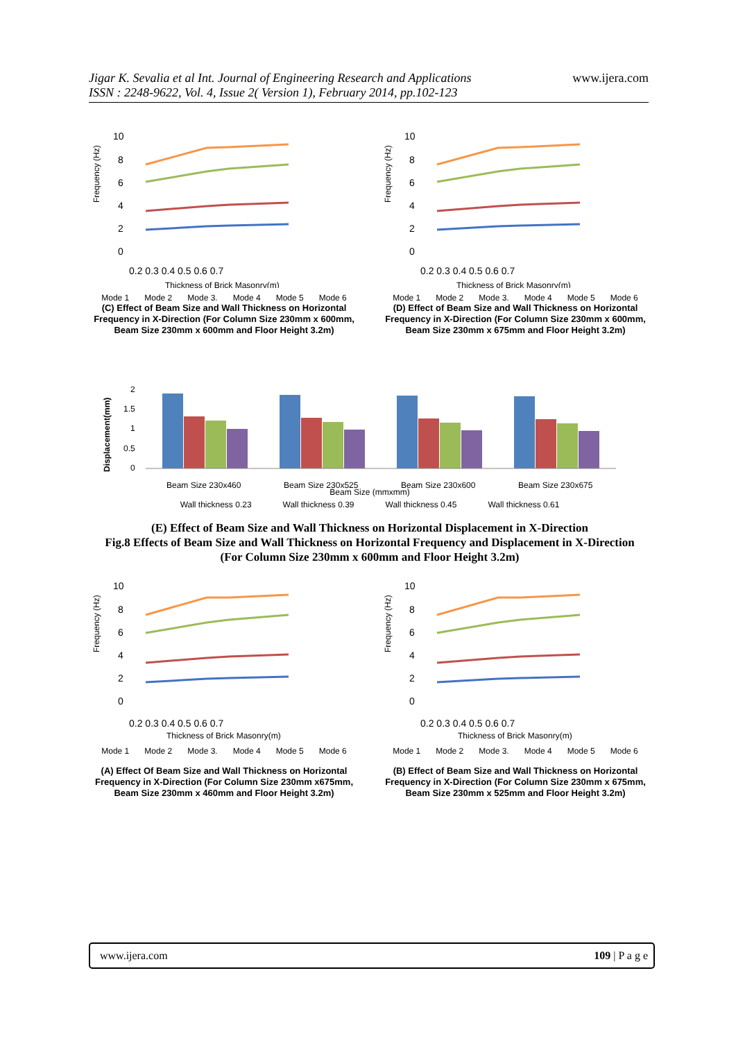Jigar K. Sevalia et al Int. Journal of Engineering Research and Applications
ISSN : 2248-9622, Vol. 4, Issue 2( Version 1), February 2014, pp.102-123
www.ijera.com
Frequency (Hz)
10
8
6
4
2
0
0.2 0.3 0.4 0.5 0.6 0.7
Thickness of Brick Masonry(m)
Mode 1 Mode 2 Mode 3. Mode 4 Mode 5 Mode 6
(C) Effect of Beam Size and Wall Thickness on Horizontal Frequency in X-Direction (For Column Size 230mm x 600mm, Beam Size 230mm x 600mm and Floor Height 3.2m)
Frequency (Hz)
10
8
6
4
2
0
0.2 0.3 0.4 0.5 0.6 0.7
Thickness of Brick Masonry(m)
Mode 1 Mode 2 Mode 3. Mode 4 Mode 5 Mode 6
(D) Effect of Beam Size and Wall Thickness on Horizontal Frequency in X-Direction (For Column Size 230mm x 600mm, Beam Size 230mm x 675mm and Floor Height 3.2m)
Displacement(mm)
2
1.5
1
0.5
0
Beam Size 230x460
Beam Size 230x525
Beam Size 230x600
Beam Size 230x675
Beam Size (mmxmm)
Wall thickness 0.23 Wall thickness 0.39 Wall thickness 0.45 Wall thickness 0.61
(E) Effect of Beam Size and Wall Thickness on Horizontal Displacement in X-Direction
Fig.8 Effects of Beam Size and Wall Thickness on Horizontal Frequency and Displacement in X-Direction
(For Column Size 230mm x 600mm and Floor Height 3.2m)
Frequency (Hz)
10
8
6
4
2
0
0.2 0.3 0.4 0.5 0.6 0.7
Thickness of Brick Masonry(m)
Mode 1 Mode 2 Mode 3. Mode 4 Mode 5 Mode 6
(A) Effect Of Beam Size and Wall Thickness on Horizontal Frequency in X-Direction (For Column Size 230mm x675mm, Beam Size 230mm x 460mm and Floor Height 3.2m)
Frequency (Hz)
10
8
6
4
2
0
0.2 0.3 0.4 0.5 0.6 0.7
Thickness of Brick Masonry(m)
Mode 1 Mode 2 Mode 3. Mode 4 Mode 5 Mode 6
(B) Effect of Beam Size and Wall Thickness on Horizontal Frequency in X-Direction (For Column Size 230mm x 675mm, Beam Size 230mm x 525mm and Floor Height 3.2m)
www.ijera.com 109 | P a g e